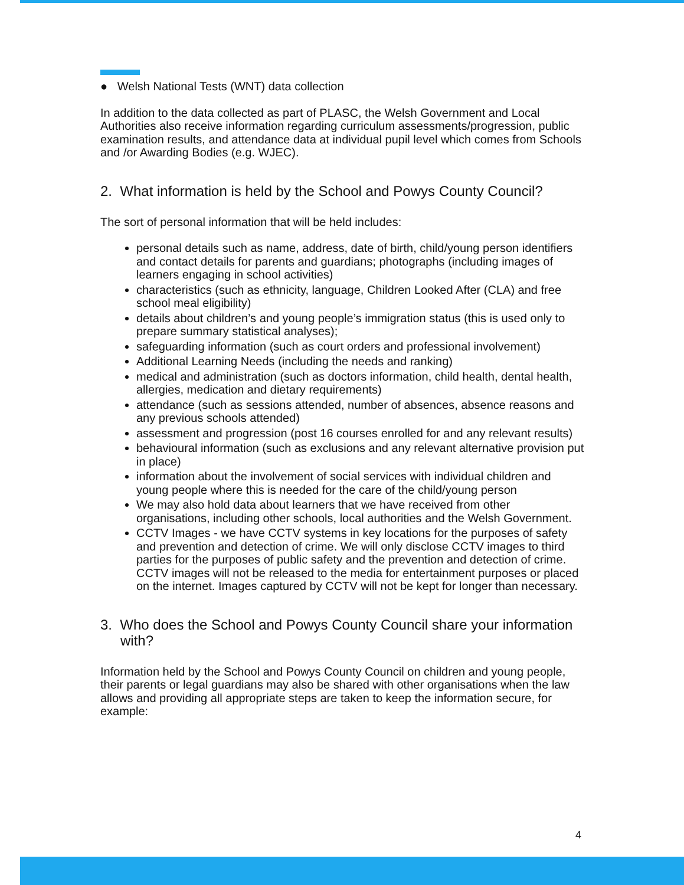● Welsh National Tests (WNT) data collection
In addition to the data collected as part of PLASC, the Welsh Government and Local Authorities also receive information regarding curriculum assessments/progression, public examination results, and attendance data at individual pupil level which comes from Schools and /or Awarding Bodies (e.g. WJEC).
2. What information is held by the School and Powys County Council?
The sort of personal information that will be held includes:
personal details such as name, address, date of birth, child/young person identifiers and contact details for parents and guardians; photographs (including images of learners engaging in school activities)
characteristics (such as ethnicity, language, Children Looked After (CLA) and free school meal eligibility)
details about children’s and young people’s immigration status (this is used only to prepare summary statistical analyses);
safeguarding information (such as court orders and professional involvement)
Additional Learning Needs (including the needs and ranking)
medical and administration (such as doctors information, child health, dental health, allergies, medication and dietary requirements)
attendance (such as sessions attended, number of absences, absence reasons and any previous schools attended)
assessment and progression (post 16 courses enrolled for and any relevant results)
behavioural information (such as exclusions and any relevant alternative provision put in place)
information about the involvement of social services with individual children and young people where this is needed for the care of the child/young person
We may also hold data about learners that we have received from other organisations, including other schools, local authorities and the Welsh Government.
CCTV Images - we have CCTV systems in key locations for the purposes of safety and prevention and detection of crime. We will only disclose CCTV images to third parties for the purposes of public safety and the prevention and detection of crime. CCTV images will not be released to the media for entertainment purposes or placed on the internet. Images captured by CCTV will not be kept for longer than necessary.
3. Who does the School and Powys County Council share your information with?
Information held by the School and Powys County Council on children and young people, their parents or legal guardians may also be shared with other organisations when the law allows and providing all appropriate steps are taken to keep the information secure, for example:
4